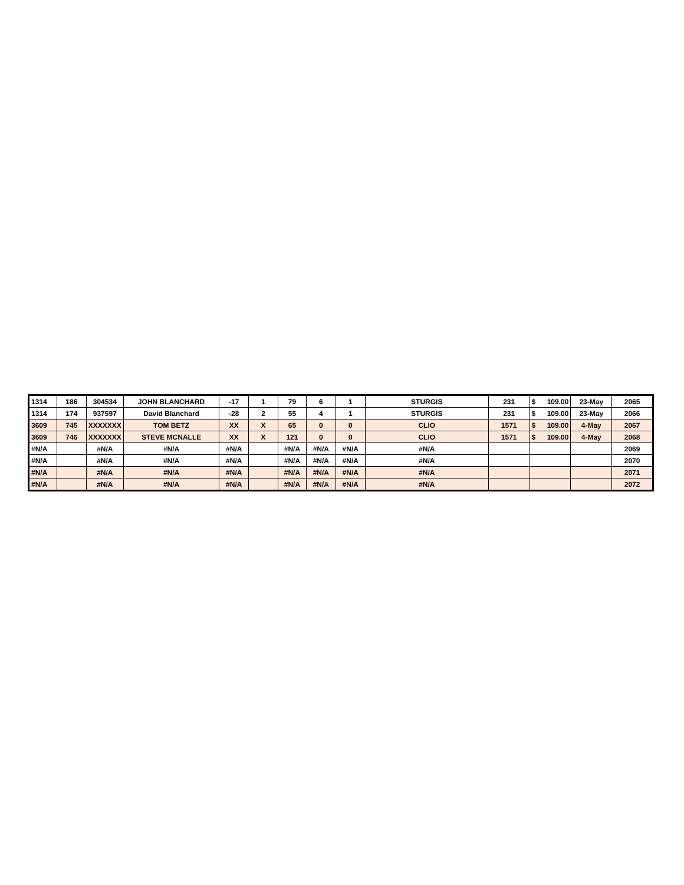| 1314 | 186 | 304534 | JOHN BLANCHARD | -17 | 1 | 79 | 6 | 1 | STURGIS | 231 | $ 109.00 | 23-May | 2065 |
| 1314 | 174 | 937597 | David Blanchard | -28 | 2 | 55 | 4 | 1 | STURGIS | 231 | $ 109.00 | 23-May | 2066 |
| 3609 | 745 | XXXXXXX | TOM BETZ | XX | X | 65 | 0 | 0 | CLIO | 1571 | $ 109.00 | 4-May | 2067 |
| 3609 | 746 | XXXXXXX | STEVE MCNALLE | XX | X | 121 | 0 | 0 | CLIO | 1571 | $ 109.00 | 4-May | 2068 |
| #N/A | | #N/A | #N/A | #N/A | | #N/A | #N/A | #N/A | #N/A | | | | 2069 |
| #N/A | | #N/A | #N/A | #N/A | | #N/A | #N/A | #N/A | #N/A | | | | 2070 |
| #N/A | | #N/A | #N/A | #N/A | | #N/A | #N/A | #N/A | #N/A | | | | 2071 |
| #N/A | | #N/A | #N/A | #N/A | | #N/A | #N/A | #N/A | #N/A | | | | 2072 |